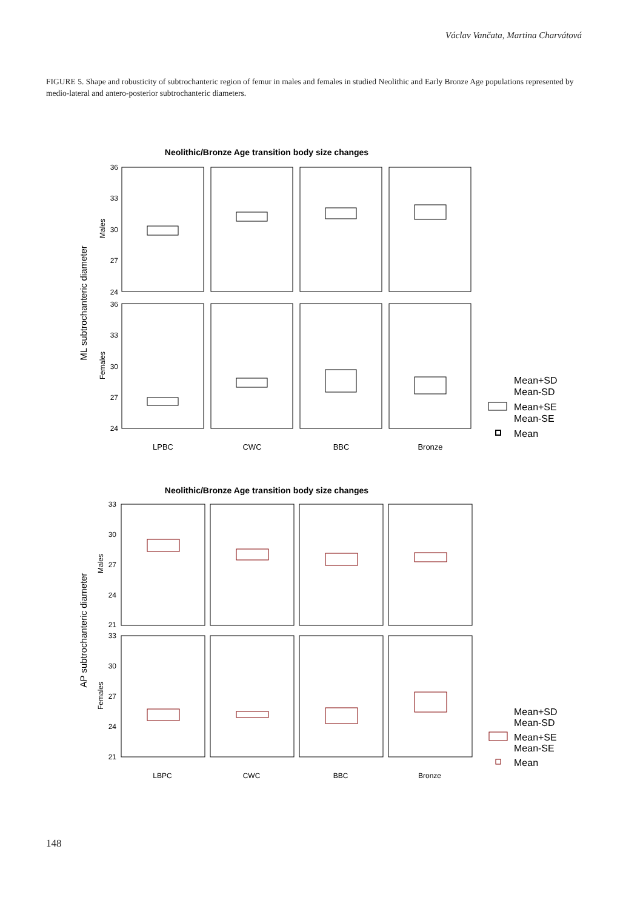Václav Vančata, Martina Charvátová
FIGURE 5. Shape and robusticity of subtrochanteric region of femur in males and females in studied Neolithic and Early Bronze Age populations represented by medio-lateral and antero-posterior subtrochanteric diameters.
Neolithic/Bronze Age transition body size changes
ML subtrochanteric diameter
Males
Females
36
33
30
27
24
36
33
30
27
24
LPBC
CWC
BBC
Bronze
Mean+SD
Mean-SD
Mean+SE
Mean-SE
Mean
Neolithic/Bronze Age transition body size changes
AP subtrochanteric diameter
Males
Females
33
30
27
24
21
33
30
27
24
21
LBPC
CWC
BBC
Bronze
Mean+SD
Mean-SD
Mean+SE
Mean-SE
Mean
148